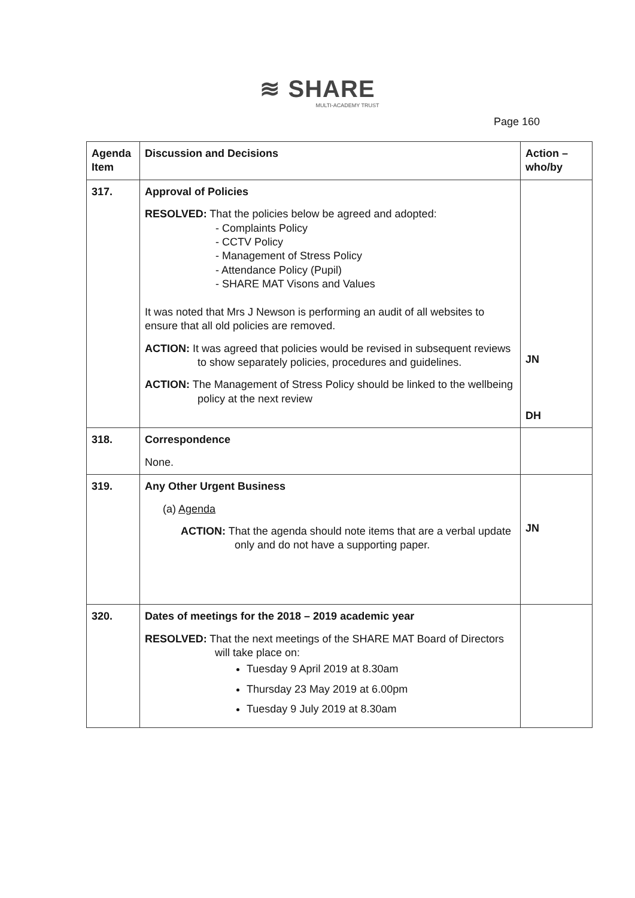≋ SHARE
MULTI-ACADEMY TRUST
Page 160
| Agenda Item | Discussion and Decisions | Action – who/by |
| --- | --- | --- |
| 317. | Approval of Policies RESOLVED: That the policies below be agreed and adopted: - Complaints Policy - CCTV Policy - Management of Stress Policy - Attendance Policy (Pupil) - SHARE MAT Visons and Values It was noted that Mrs J Newson is performing an audit of all websites to ensure that all old policies are removed. ACTION: It was agreed that policies would be revised in subsequent reviews to show separately policies, procedures and guidelines. ACTION: The Management of Stress Policy should be linked to the wellbeing policy at the next review | JN DH |
| 318. | Correspondence None. | |
| 319. | Any Other Urgent Business (a) Agenda ACTION: That the agenda should note items that are a verbal update only and do not have a supporting paper. | JN |
| 320. | Dates of meetings for the 2018 – 2019 academic year RESOLVED: That the next meetings of the SHARE MAT Board of Directors will take place on: Tuesday 9 April 2019 at 8.30am Thursday 23 May 2019 at 6.00pm Tuesday 9 July 2019 at 8.30am | |